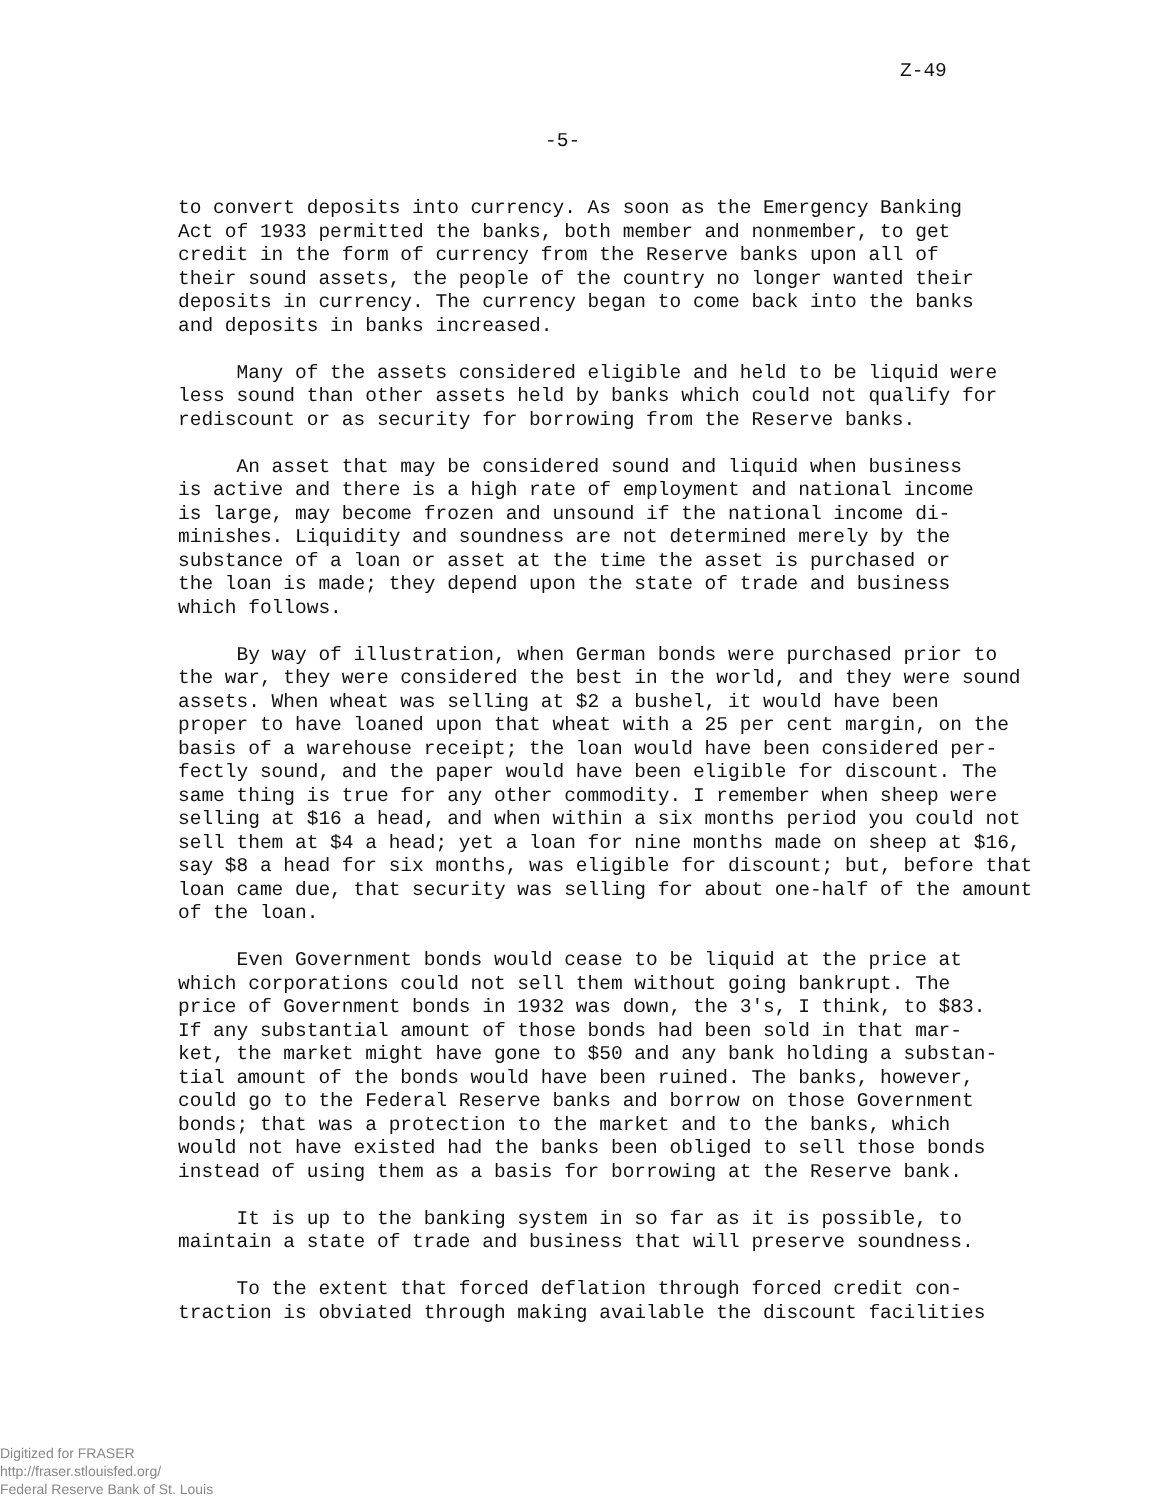Z-49
-5-
to convert deposits into currency. As soon as the Emergency Banking Act of 1933 permitted the banks, both member and nonmember, to get credit in the form of currency from the Reserve banks upon all of their sound assets, the people of the country no longer wanted their deposits in currency. The currency began to come back into the banks and deposits in banks increased.
Many of the assets considered eligible and held to be liquid were less sound than other assets held by banks which could not qualify for rediscount or as security for borrowing from the Reserve banks.
An asset that may be considered sound and liquid when business is active and there is a high rate of employment and national income is large, may become frozen and unsound if the national income di- minishes. Liquidity and soundness are not determined merely by the substance of a loan or asset at the time the asset is purchased or the loan is made; they depend upon the state of trade and business which follows.
By way of illustration, when German bonds were purchased prior to the war, they were considered the best in the world, and they were sound assets. When wheat was selling at $2 a bushel, it would have been proper to have loaned upon that wheat with a 25 per cent margin, on the basis of a warehouse receipt; the loan would have been considered per- fectly sound, and the paper would have been eligible for discount. The same thing is true for any other commodity. I remember when sheep were selling at $16 a head, and when within a six months period you could not sell them at $4 a head; yet a loan for nine months made on sheep at $16, say $8 a head for six months, was eligible for discount; but, before that loan came due, that security was selling for about one-half of the amount of the loan.
Even Government bonds would cease to be liquid at the price at which corporations could not sell them without going bankrupt. The price of Government bonds in 1932 was down, the 3's, I think, to $83. If any substantial amount of those bonds had been sold in that mar- ket, the market might have gone to $50 and any bank holding a substan- tial amount of the bonds would have been ruined. The banks, however, could go to the Federal Reserve banks and borrow on those Government bonds; that was a protection to the market and to the banks, which would not have existed had the banks been obliged to sell those bonds instead of using them as a basis for borrowing at the Reserve bank.
It is up to the banking system in so far as it is possible, to maintain a state of trade and business that will preserve soundness.
To the extent that forced deflation through forced credit con- traction is obviated through making available the discount facilities
Digitized for FRASER
http://fraser.stlouisfed.org/
Federal Reserve Bank of St. Louis